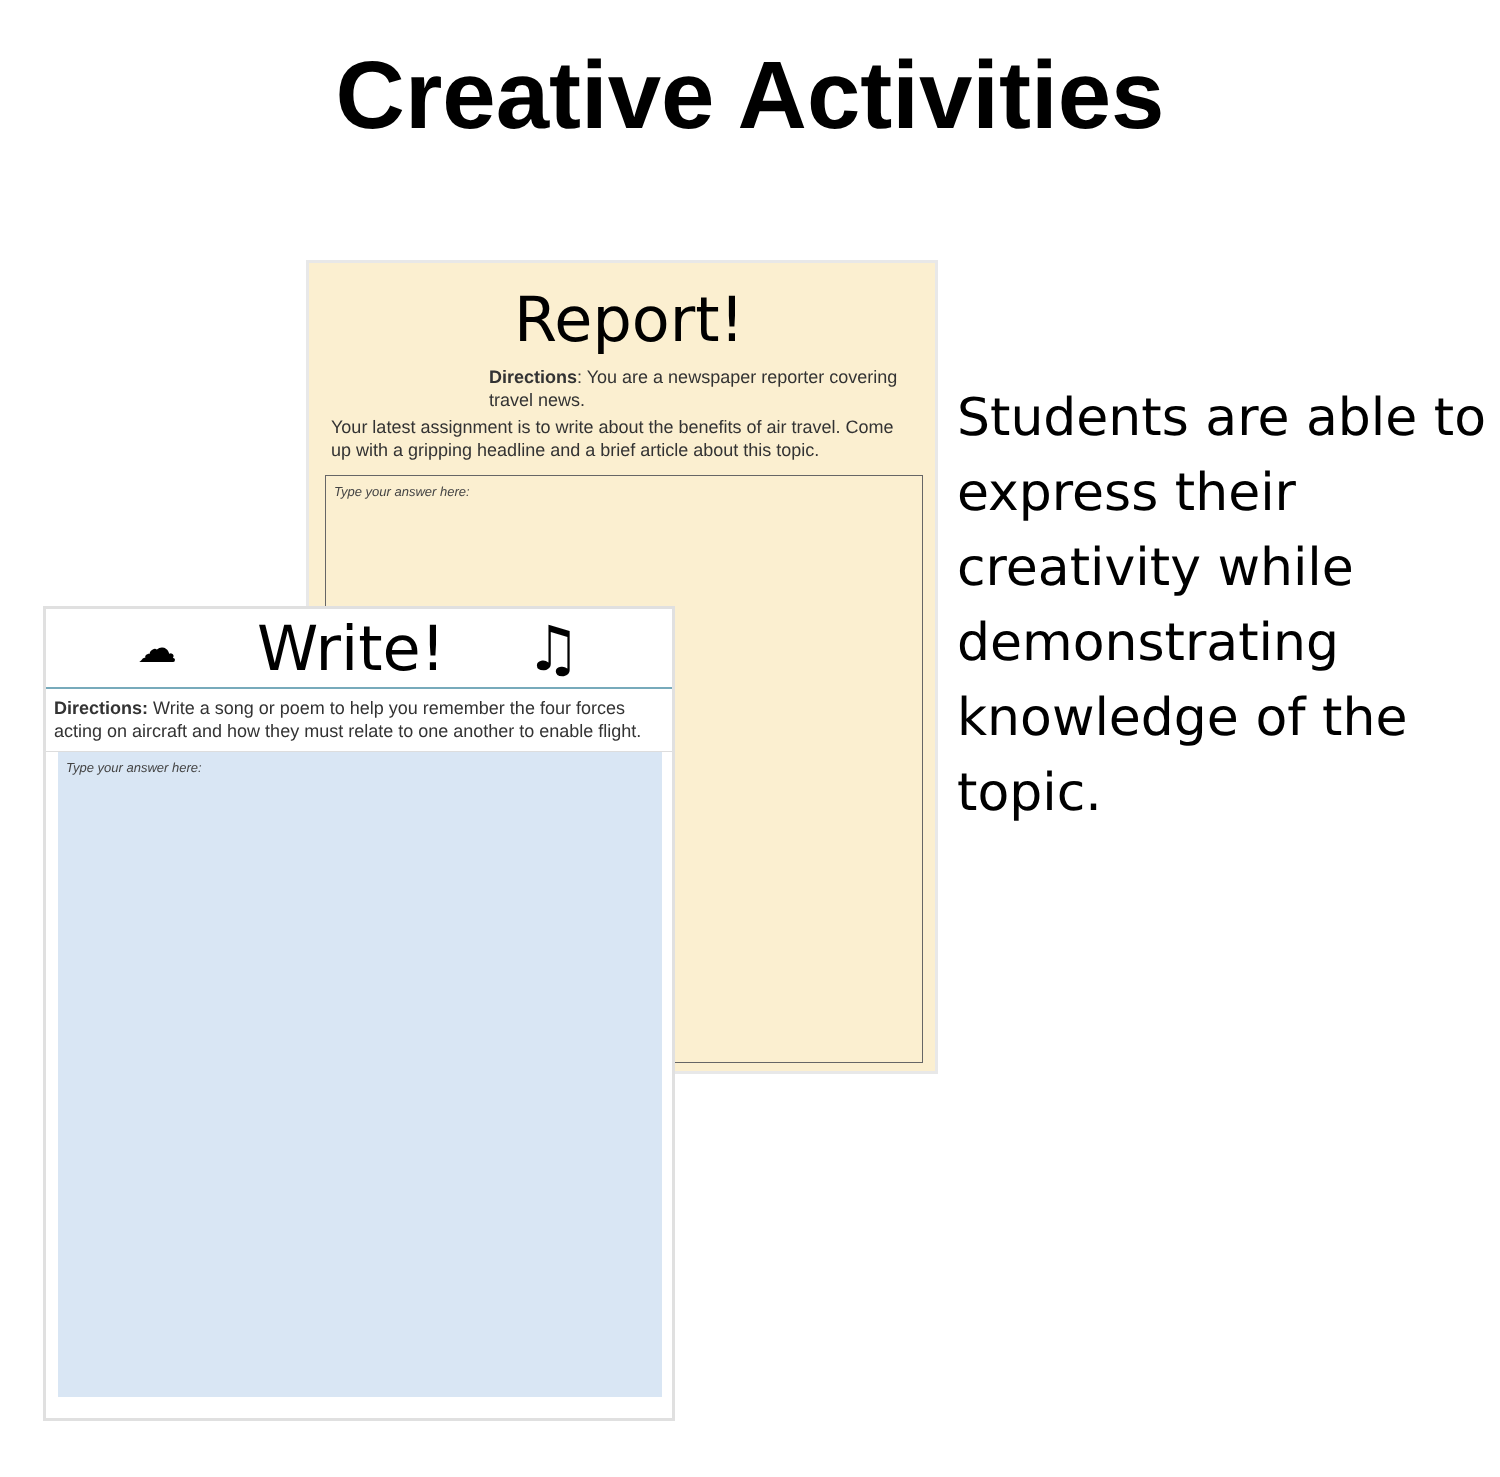Creative Activities
Report!
Directions: You are a newspaper reporter covering travel news.
Your latest assignment is to write about the benefits of air travel. Come up with a gripping headline and a brief article about this topic.
Type your answer here:
☁ Write! ♫
Directions: Write a song or poem to help you remember the four forces acting on aircraft and how they must relate to one another to enable flight.
Type your answer here:
Students are able to express their creativity while demonstrating knowledge of the topic.